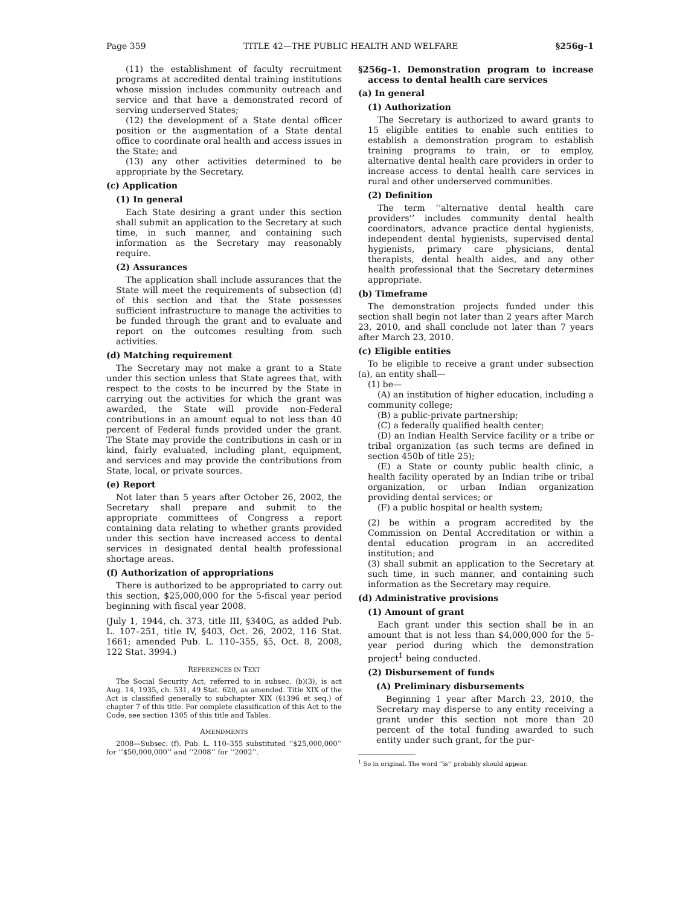Page 359 TITLE 42—THE PUBLIC HEALTH AND WELFARE §256g–1
(11) the establishment of faculty recruitment programs at accredited dental training institutions whose mission includes community outreach and service and that have a demonstrated record of serving underserved States;
(12) the development of a State dental officer position or the augmentation of a State dental office to coordinate oral health and access issues in the State; and
(13) any other activities determined to be appropriate by the Secretary.
(c) Application
(1) In general
Each State desiring a grant under this section shall submit an application to the Secretary at such time, in such manner, and containing such information as the Secretary may reasonably require.
(2) Assurances
The application shall include assurances that the State will meet the requirements of subsection (d) of this section and that the State possesses sufficient infrastructure to manage the activities to be funded through the grant and to evaluate and report on the outcomes resulting from such activities.
(d) Matching requirement
The Secretary may not make a grant to a State under this section unless that State agrees that, with respect to the costs to be incurred by the State in carrying out the activities for which the grant was awarded, the State will provide non-Federal contributions in an amount equal to not less than 40 percent of Federal funds provided under the grant. The State may provide the contributions in cash or in kind, fairly evaluated, including plant, equipment, and services and may provide the contributions from State, local, or private sources.
(e) Report
Not later than 5 years after October 26, 2002, the Secretary shall prepare and submit to the appropriate committees of Congress a report containing data relating to whether grants provided under this section have increased access to dental services in designated dental health professional shortage areas.
(f) Authorization of appropriations
There is authorized to be appropriated to carry out this section, $25,000,000 for the 5-fiscal year period beginning with fiscal year 2008.
(July 1, 1944, ch. 373, title III, §340G, as added Pub. L. 107–251, title IV, §403, Oct. 26, 2002, 116 Stat. 1661; amended Pub. L. 110–355, §5, Oct. 8, 2008, 122 Stat. 3994.)
REFERENCES IN TEXT
The Social Security Act, referred to in subsec. (b)(3), is act Aug. 14, 1935, ch. 531, 49 Stat. 620, as amended. Title XIX of the Act is classified generally to subchapter XIX (§1396 et seq.) of chapter 7 of this title. For complete classification of this Act to the Code, see section 1305 of this title and Tables.
AMENDMENTS
2008—Subsec. (f). Pub. L. 110–355 substituted ‘‘$25,000,000’’ for ‘‘$50,000,000’’ and ‘‘2008’’ for ‘‘2002’’.
§256g–1. Demonstration program to increase access to dental health care services
(a) In general
(1) Authorization
The Secretary is authorized to award grants to 15 eligible entities to enable such entities to establish a demonstration program to establish training programs to train, or to employ, alternative dental health care providers in order to increase access to dental health care services in rural and other underserved communities.
(2) Definition
The term ‘‘alternative dental health care providers’’ includes community dental health coordinators, advance practice dental hygienists, independent dental hygienists, supervised dental hygienists, primary care physicians, dental therapists, dental health aides, and any other health professional that the Secretary determines appropriate.
(b) Timeframe
The demonstration projects funded under this section shall begin not later than 2 years after March 23, 2010, and shall conclude not later than 7 years after March 23, 2010.
(c) Eligible entities
To be eligible to receive a grant under subsection (a), an entity shall—
(1) be—
(A) an institution of higher education, including a community college;
(B) a public-private partnership;
(C) a federally qualified health center;
(D) an Indian Health Service facility or a tribe or tribal organization (as such terms are defined in section 450b of title 25);
(E) a State or county public health clinic, a health facility operated by an Indian tribe or tribal organization, or urban Indian organization providing dental services; or
(F) a public hospital or health system;
(2) be within a program accredited by the Commission on Dental Accreditation or within a dental education program in an accredited institution; and
(3) shall submit an application to the Secretary at such time, in such manner, and containing such information as the Secretary may require.
(d) Administrative provisions
(1) Amount of grant
Each grant under this section shall be in an amount that is not less than $4,000,000 for the 5-year period during which the demonstration project<sup>1</sup> being conducted.
(2) Disbursement of funds
(A) Preliminary disbursements
Beginning 1 year after March 23, 2010, the Secretary may disperse to any entity receiving a grant under this section not more than 20 percent of the total funding awarded to such entity under such grant, for the pur-
<sup>1</sup> So in original. The word ‘‘is’’ probably should appear.